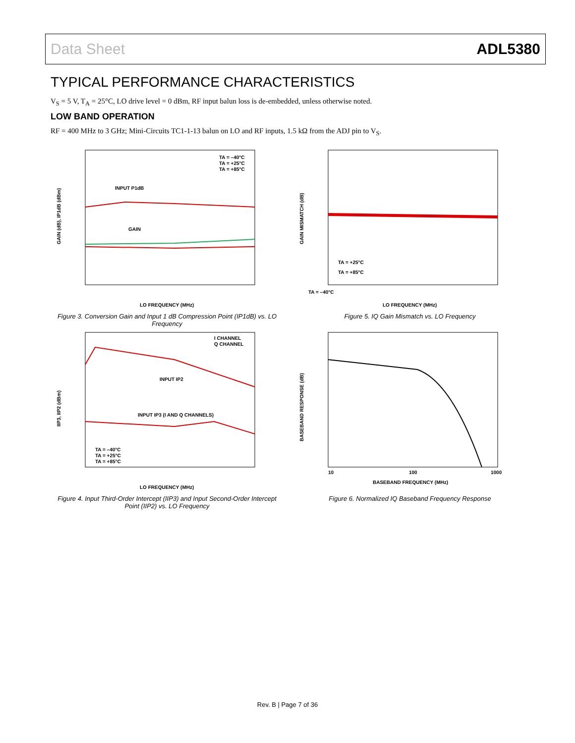Data Sheet ADL5380
TYPICAL PERFORMANCE CHARACTERISTICS
V<sub>S</sub> = 5 V, T<sub>A</sub> = 25°C, LO drive level = 0 dBm, RF input balun loss is de-embedded, unless otherwise noted.
LOW BAND OPERATION
RF = 400 MHz to 3 GHz; Mini-Circuits TC1-1-13 balun on LO and RF inputs, 1.5 kΩ from the ADJ pin to V<sub>S</sub>.
INPUT P1dB
GAIN
TA = –40°C
TA = +25°C
TA = +85°C
LO FREQUENCY (MHz)
GAIN (dB), IP1dB (dBm)
Figure 3. Conversion Gain and Input 1 dB Compression Point (IP1dB) vs. LO Frequency
TA = –40°C
TA = +25°C
TA = +85°C
LO FREQUENCY (MHz)
GAIN MISMATCH (dB)
Figure 5. IQ Gain Mismatch vs. LO Frequency
I CHANNEL
Q CHANNEL
INPUT IP2
INPUT IP3 (I AND Q CHANNELS)
TA = –40°C
TA = +25°C
TA = +85°C
LO FREQUENCY (MHz)
IIP3, IIP2 (dBm)
Figure 4. Input Third-Order Intercept (IIP3) and Input Second-Order Intercept Point (IIP2) vs. LO Frequency
10
100
1000
BASEBAND FREQUENCY (MHz)
BASEBAND RESPONSE (dB)
Figure 6. Normalized IQ Baseband Frequency Response
Rev. B | Page 7 of 36